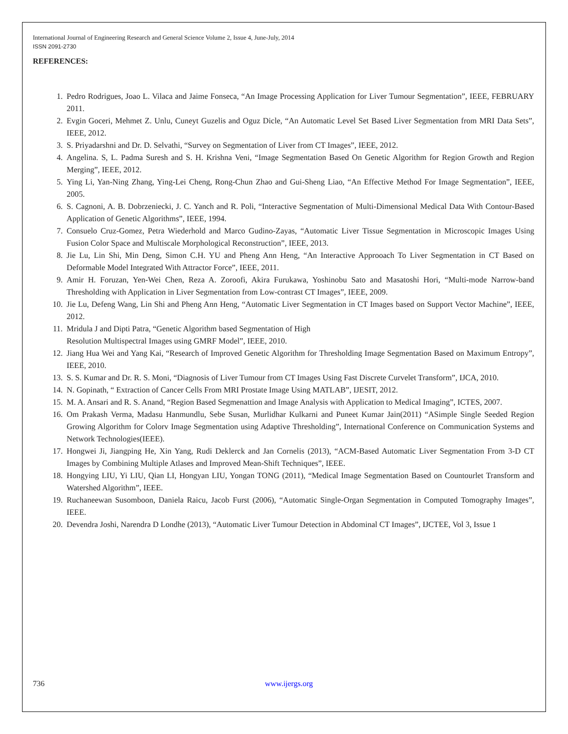International Journal of Engineering Research and General Science Volume 2, Issue 4, June-July, 2014
ISSN 2091-2730
REFERENCES:
1. Pedro Rodrigues, Joao L. Vilaca and Jaime Fonseca, “An Image Processing Application for Liver Tumour Segmentation”, IEEE, FEBRUARY 2011.
2. Evgin Goceri, Mehmet Z. Unlu, Cuneyt Guzelis and Oguz Dicle, “An Automatic Level Set Based Liver Segmentation from MRI Data Sets”, IEEE, 2012.
3. S. Priyadarshni and Dr. D. Selvathi, “Survey on Segmentation of Liver from CT Images”, IEEE, 2012.
4. Angelina. S, L. Padma Suresh and S. H. Krishna Veni, “Image Segmentation Based On Genetic Algorithm for Region Growth and Region Merging”, IEEE, 2012.
5. Ying Li, Yan-Ning Zhang, Ying-Lei Cheng, Rong-Chun Zhao and Gui-Sheng Liao, “An Effective Method For Image Segmentation”, IEEE, 2005.
6. S. Cagnoni, A. B. Dobrzeniecki, J. C. Yanch and R. Poli, “Interactive Segmentation of Multi-Dimensional Medical Data With Contour-Based Application of Genetic Algorithms”, IEEE, 1994.
7. Consuelo Cruz-Gomez, Petra Wiederhold and Marco Gudino-Zayas, “Automatic Liver Tissue Segmentation in Microscopic Images Using Fusion Color Space and Multiscale Morphological Reconstruction”, IEEE, 2013.
8. Jie Lu, Lin Shi, Min Deng, Simon C.H. YU and Pheng Ann Heng, “An Interactive Approoach To Liver Segmentation in CT Based on Deformable Model Integrated With Attractor Force”, IEEE, 2011.
9. Amir H. Foruzan, Yen-Wei Chen, Reza A. Zoroofi, Akira Furukawa, Yoshinobu Sato and Masatoshi Hori, “Multi-mode Narrow-band Thresholding with Application in Liver Segmentation from Low-contrast CT Images”, IEEE, 2009.
10. Jie Lu, Defeng Wang, Lin Shi and Pheng Ann Heng, “Automatic Liver Segmentation in CT Images based on Support Vector Machine”, IEEE, 2012.
11. Mridula J and Dipti Patra, “Genetic Algorithm based Segmentation of High
Resolution Multispectral Images using GMRF Model”, IEEE, 2010.
12. Jiang Hua Wei and Yang Kai, “Research of Improved Genetic Algorithm for Thresholding Image Segmentation Based on Maximum Entropy”, IEEE, 2010.
13. S. S. Kumar and Dr. R. S. Moni, “Diagnosis of Liver Tumour from CT Images Using Fast Discrete Curvelet Transform”, IJCA, 2010.
14. N. Gopinath, “ Extraction of Cancer Cells From MRI Prostate Image Using MATLAB”, IJESIT, 2012.
15. M. A. Ansari and R. S. Anand, “Region Based Segmenattion and Image Analysis with Application to Medical Imaging”, ICTES, 2007.
16. Om Prakash Verma, Madasu Hanmundlu, Sebe Susan, Murlidhar Kulkarni and Puneet Kumar Jain(2011) “ASimple Single Seeded Region Growing Algorithm for Colorv Image Segmentation using Adaptive Thresholding”, International Conference on Communication Systems and Network Technologies(IEEE).
17. Hongwei Ji, Jiangping He, Xin Yang, Rudi Deklerck and Jan Cornelis (2013), “ACM-Based Automatic Liver Segmentation From 3-D CT Images by Combining Multiple Atlases and Improved Mean-Shift Techniques”, IEEE.
18. Hongying LIU, Yi LIU, Qian LI, Hongyan LIU, Yongan TONG (2011), “Medical Image Segmentation Based on Countourlet Transform and Watershed Algorithm”, IEEE.
19. Ruchaneewan Susomboon, Daniela Raicu, Jacob Furst (2006), “Automatic Single-Organ Segmentation in Computed Tomography Images”, IEEE.
20. Devendra Joshi, Narendra D Londhe (2013), “Automatic Liver Tumour Detection in Abdominal CT Images”, IJCTEE, Vol 3, Issue 1
736 www.ijergs.org